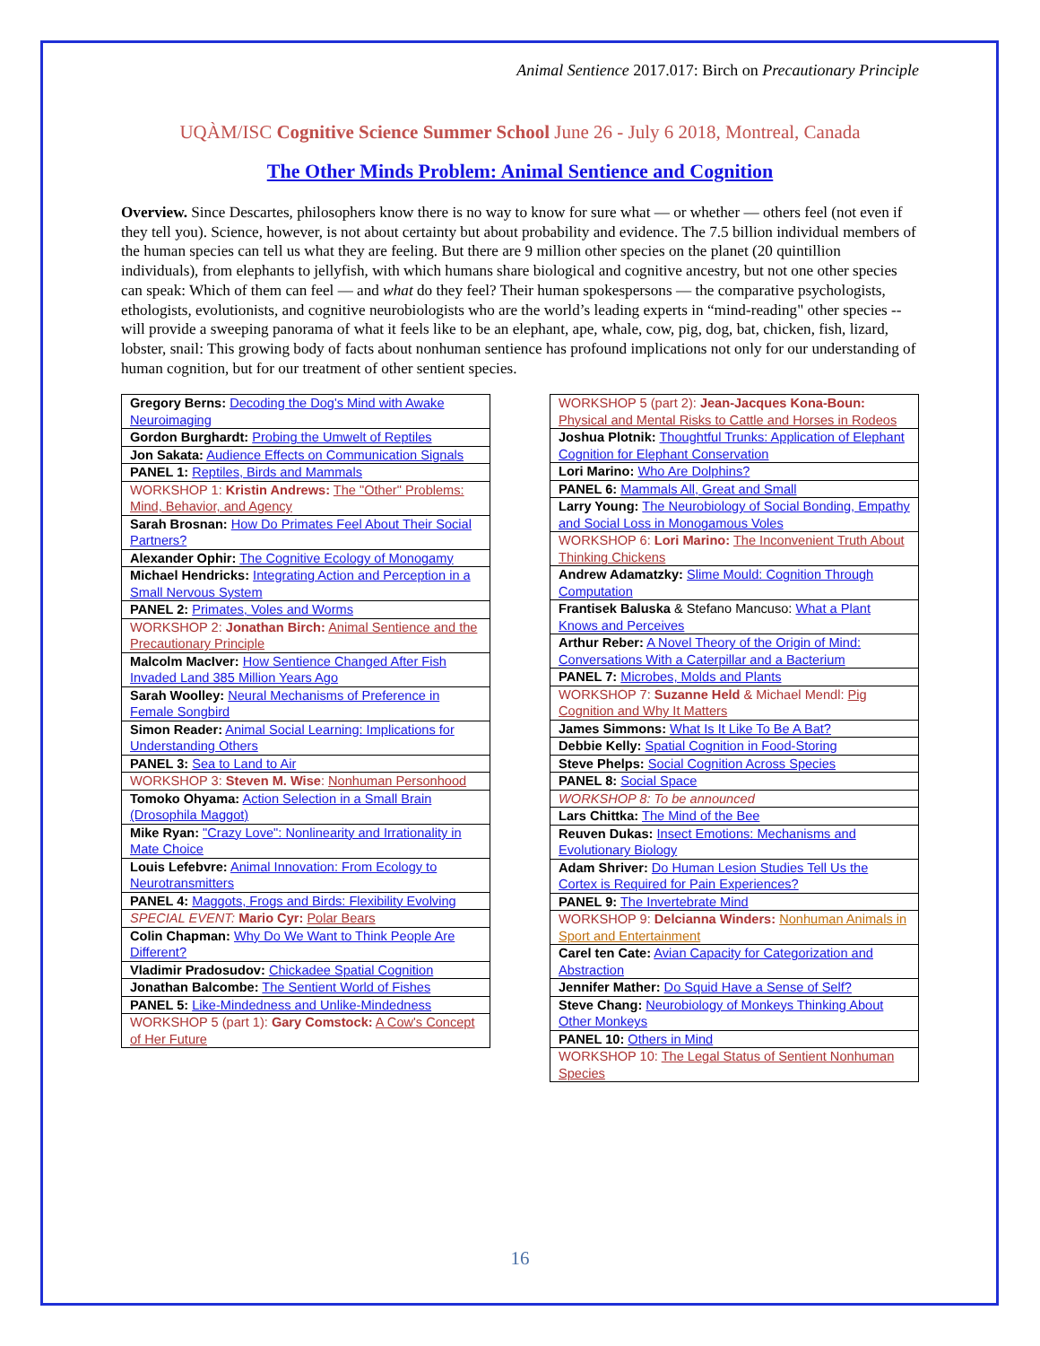Animal Sentience 2017.017: Birch on Precautionary Principle
UQÀM/ISC Cognitive Science Summer School June 26 - July 6 2018, Montreal, Canada
The Other Minds Problem: Animal Sentience and Cognition
Overview. Since Descartes, philosophers know there is no way to know for sure what — or whether — others feel (not even if they tell you). Science, however, is not about certainty but about probability and evidence. The 7.5 billion individual members of the human species can tell us what they are feeling. But there are 9 million other species on the planet (20 quintillion individuals), from elephants to jellyfish, with which humans share biological and cognitive ancestry, but not one other species can speak: Which of them can feel — and what do they feel? Their human spokespersons — the comparative psychologists, ethologists, evolutionists, and cognitive neurobiologists who are the world’s leading experts in “mind-reading" other species -- will provide a sweeping panorama of what it feels like to be an elephant, ape, whale, cow, pig, dog, bat, chicken, fish, lizard, lobster, snail: This growing body of facts about nonhuman sentience has profound implications not only for our understanding of human cognition, but for our treatment of other sentient species.
| Gregory Berns: Decoding the Dog's Mind with Awake Neuroimaging |
| Gordon Burghardt: Probing the Umwelt of Reptiles |
| Jon Sakata: Audience Effects on Communication Signals |
| PANEL 1: Reptiles, Birds and Mammals |
| WORKSHOP 1: Kristin Andrews: The "Other" Problems: Mind, Behavior, and Agency |
| Sarah Brosnan: How Do Primates Feel About Their Social Partners? |
| Alexander Ophir: The Cognitive Ecology of Monogamy |
| Michael Hendricks: Integrating Action and Perception in a Small Nervous System |
| PANEL 2: Primates, Voles and Worms |
| WORKSHOP 2: Jonathan Birch: Animal Sentience and the Precautionary Principle |
| Malcolm MacIver: How Sentience Changed After Fish Invaded Land 385 Million Years Ago |
| Sarah Woolley: Neural Mechanisms of Preference in Female Songbird |
| Simon Reader: Animal Social Learning: Implications for Understanding Others |
| PANEL 3: Sea to Land to Air |
| WORKSHOP 3: Steven M. Wise : Nonhuman Personhood |
| Tomoko Ohyama: Action Selection in a Small Brain (Drosophila Maggot) |
| Mike Ryan: "Crazy Love": Nonlinearity and Irrationality in Mate Choice |
| Louis Lefebvre: Animal Innovation: From Ecology to Neurotransmitters |
| PANEL 4: Maggots, Frogs and Birds: Flexibility Evolving |
| SPECIAL EVENT: Mario Cyr: Polar Bears |
| Colin Chapman: Why Do We Want to Think People Are Different? |
| Vladimir Pradosudov: Chickadee Spatial Cognition |
| Jonathan Balcombe: The Sentient World of Fishes |
| PANEL 5: Like-Mindedness and Unlike-Mindedness |
| WORKSHOP 5 (part 1): Gary Comstock: A Cow's Concept of Her Future |
| WORKSHOP 5 (part 2): Jean-Jacques Kona-Boun: Physical and Mental Risks to Cattle and Horses in Rodeos |
| Joshua Plotnik: Thoughtful Trunks: Application of Elephant Cognition for Elephant Conservation |
| Lori Marino: Who Are Dolphins? |
| PANEL 6: Mammals All, Great and Small |
| Larry Young: The Neurobiology of Social Bonding, Empathy and Social Loss in Monogamous Voles |
| WORKSHOP 6: Lori Marino: The Inconvenient Truth About Thinking Chickens |
| Andrew Adamatzky: Slime Mould: Cognition Through Computation |
| Frantisek Baluska & Stefano Mancuso: What a Plant Knows and Perceives |
| Arthur Reber: A Novel Theory of the Origin of Mind: Conversations With a Caterpillar and a Bacterium |
| PANEL 7: Microbes, Molds and Plants |
| WORKSHOP 7: Suzanne Held & Michael Mendl: Pig Cognition and Why It Matters |
| James Simmons: What Is It Like To Be A Bat? |
| Debbie Kelly: Spatial Cognition in Food-Storing |
| Steve Phelps: Social Cognition Across Species |
| PANEL 8: Social Space |
| WORKSHOP 8: To be announced |
| Lars Chittka: The Mind of the Bee |
| Reuven Dukas: Insect Emotions: Mechanisms and Evolutionary Biology |
| Adam Shriver: Do Human Lesion Studies Tell Us the Cortex is Required for Pain Experiences? |
| PANEL 9: The Invertebrate Mind |
| WORKSHOP 9: Delcianna Winders: Nonhuman Animals in Sport and Entertainment |
| Carel ten Cate: Avian Capacity for Categorization and Abstraction |
| Jennifer Mather: Do Squid Have a Sense of Self? |
| Steve Chang: Neurobiology of Monkeys Thinking About Other Monkeys |
| PANEL 10: Others in Mind |
| WORKSHOP 10: The Legal Status of Sentient Nonhuman Species |
16